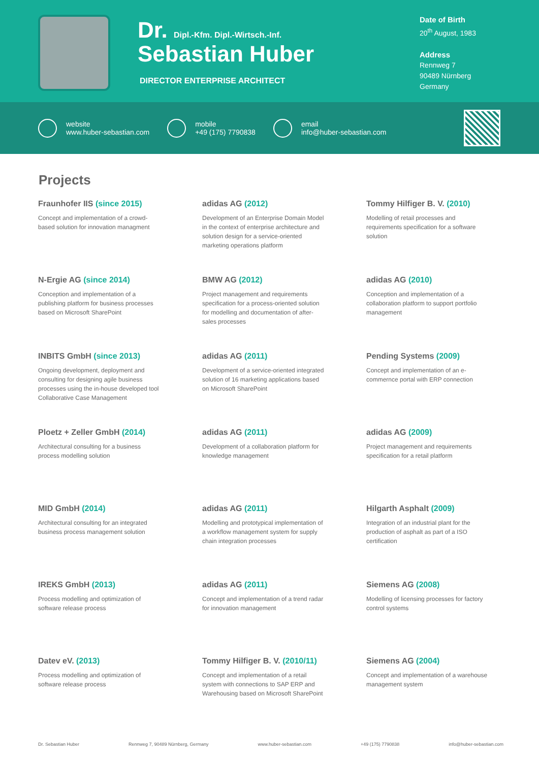Dr. Dipl.-Kfm. Dipl.-Wirtsch.-Inf.
Sebastian Huber
DIRECTOR ENTERPRISE ARCHITECT
Date of Birth
20<sup>th</sup> August, 1983
Address
Rennweg 7
90489 Nürnberg
Germany
website
www.huber-sebastian.com
mobile
+49 (175) 7790838
email
info@huber-sebastian.com
Projects
Fraunhofer IIS (since 2015)
Concept and implementation of a crowd-based solution for innovation managment
adidas AG (2012)
Development of an Enterprise Domain Model in the context of enterprise architecture and solution design for a service-oriented marketing operations platform
Tommy Hilfiger B. V. (2010)
Modelling of retail processes and requirements specification for a software solution
N-Ergie AG (since 2014)
Conception and implementation of a publishing platform for business processes based on Microsoft SharePoint
BMW AG (2012)
Project management and requirements specification for a process-oriented solution for modelling and documentation of after-sales processes
adidas AG (2010)
Conception and implementation of a collaboration platform to support portfolio management
INBITS GmbH (since 2013)
Ongoing development, deployment and consulting for designing agile business processes using the in-house developed tool Collaborative Case Management
adidas AG (2011)
Development of a service-oriented integrated solution of 16 marketing applications based on Microsoft SharePoint
Pending Systems (2009)
Concept and implementation of an e-commernce portal with ERP connection
Ploetz + Zeller GmbH (2014)
Architectural consulting for a business process modelling solution
adidas AG (2011)
Development of a collaboration platform for knowledge management
adidas AG (2009)
Project management and requirements specification for a retail platform
MID GmbH (2014)
Architectural consulting for an integrated business process management solution
adidas AG (2011)
Modelling and prototypical implementation of a workflow management system for supply chain integration processes
Hilgarth Asphalt (2009)
Integration of an industrial plant for the production of asphalt as part of a ISO certification
IREKS GmbH (2013)
Process modelling and optimization of software release process
adidas AG (2011)
Concept and implementation of a trend radar for innovation management
Siemens AG (2008)
Modelling of licensing processes for factory control systems
Datev eV. (2013)
Process modelling and optimization of software release process
Tommy Hilfiger B. V. (2010/11)
Concept and implementation of a retail system with connections to SAP ERP and Warehousing based on Microsoft SharePoint
Siemens AG (2004)
Concept and implementation of a warehouse management system
Dr. Sebastian Huber Rennweg 7, 90489 Nürnberg, Germany www.huber-sebastian.com +49 (175) 7790838 info@huber-sebastian.com